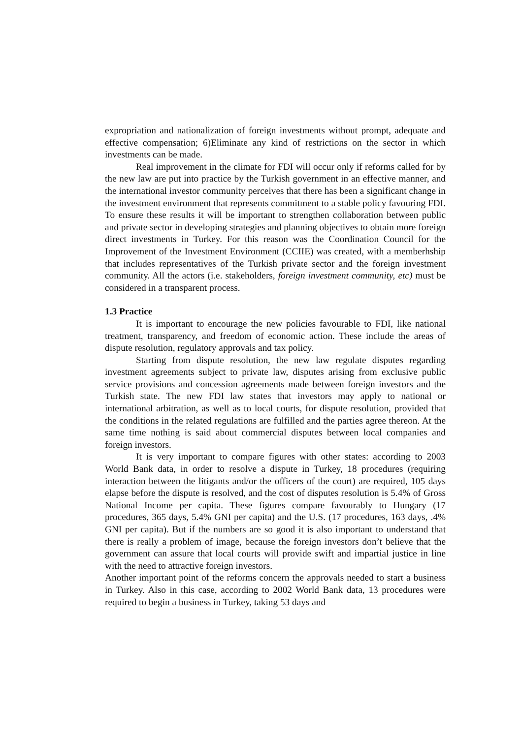expropriation and nationalization of foreign investments without prompt, adequate and effective compensation; 6)Eliminate any kind of restrictions on the sector in which investments can be made.
Real improvement in the climate for FDI will occur only if reforms called for by the new law are put into practice by the Turkish government in an effective manner, and the international investor community perceives that there has been a significant change in the investment environment that represents commitment to a stable policy favouring FDI. To ensure these results it will be important to strengthen collaboration between public and private sector in developing strategies and planning objectives to obtain more foreign direct investments in Turkey. For this reason was the Coordination Council for the Improvement of the Investment Environment (CCIIE) was created, with a memberhship that includes representatives of the Turkish private sector and the foreign investment community. All the actors (i.e. stakeholders, foreign investment community, etc) must be considered in a transparent process.
1.3 Practice
It is important to encourage the new policies favourable to FDI, like national treatment, transparency, and freedom of economic action. These include the areas of dispute resolution, regulatory approvals and tax policy.
Starting from dispute resolution, the new law regulate disputes regarding investment agreements subject to private law, disputes arising from exclusive public service provisions and concession agreements made between foreign investors and the Turkish state. The new FDI law states that investors may apply to national or international arbitration, as well as to local courts, for dispute resolution, provided that the conditions in the related regulations are fulfilled and the parties agree thereon. At the same time nothing is said about commercial disputes between local companies and foreign investors.
It is very important to compare figures with other states: according to 2003 World Bank data, in order to resolve a dispute in Turkey, 18 procedures (requiring interaction between the litigants and/or the officers of the court) are required, 105 days elapse before the dispute is resolved, and the cost of disputes resolution is 5.4% of Gross National Income per capita. These figures compare favourably to Hungary (17 procedures, 365 days, 5.4% GNI per capita) and the U.S. (17 procedures, 163 days, .4% GNI per capita). But if the numbers are so good it is also important to understand that there is really a problem of image, because the foreign investors don’t believe that the government can assure that local courts will provide swift and impartial justice in line with the need to attractive foreign investors.
Another important point of the reforms concern the approvals needed to start a business in Turkey. Also in this case, according to 2002 World Bank data, 13 procedures were required to begin a business in Turkey, taking 53 days and